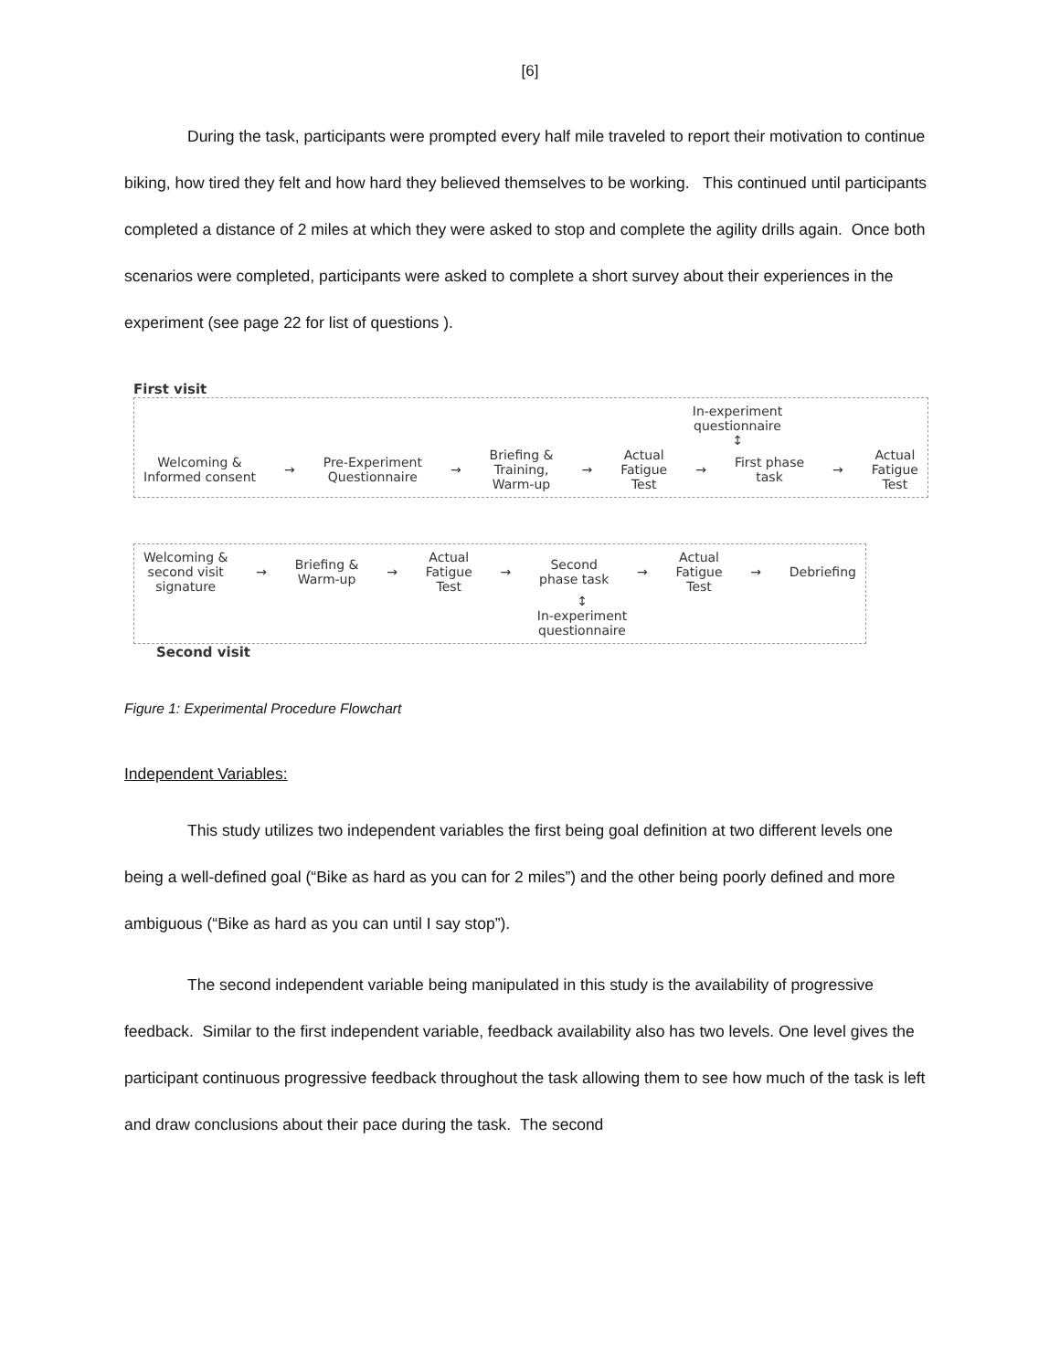[6]
During the task, participants were prompted every half mile traveled to report their motivation to continue biking, how tired they felt and how hard they believed themselves to be working. This continued until participants completed a distance of 2 miles at which they were asked to stop and complete the agility drills again. Once both scenarios were completed, participants were asked to complete a short survey about their experiences in the experiment (see page 22 for list of questions ).
First visit
In-experiment questionnaire
↕
Welcoming &
Informed consent
→
Pre-Experiment
Questionnaire
→
Briefing &
Training,
Warm-up
→
Actual
Fatigue
Test
→
First phase
task
→
Actual
Fatigue
Test
Welcoming &
second visit
signature
→
Briefing &
Warm-up
→
Actual
Fatigue
Test
→
Second
phase task
→
Actual
Fatigue
Test
→ Debriefing
↕
In-experiment questionnaire
Second visit
Figure 1: Experimental Procedure Flowchart
Independent Variables:
This study utilizes two independent variables the first being goal definition at two different levels one being a well-defined goal (“Bike as hard as you can for 2 miles”) and the other being poorly defined and more ambiguous (“Bike as hard as you can until I say stop”).
The second independent variable being manipulated in this study is the availability of progressive feedback. Similar to the first independent variable, feedback availability also has two levels. One level gives the participant continuous progressive feedback throughout the task allowing them to see how much of the task is left and draw conclusions about their pace during the task. The second